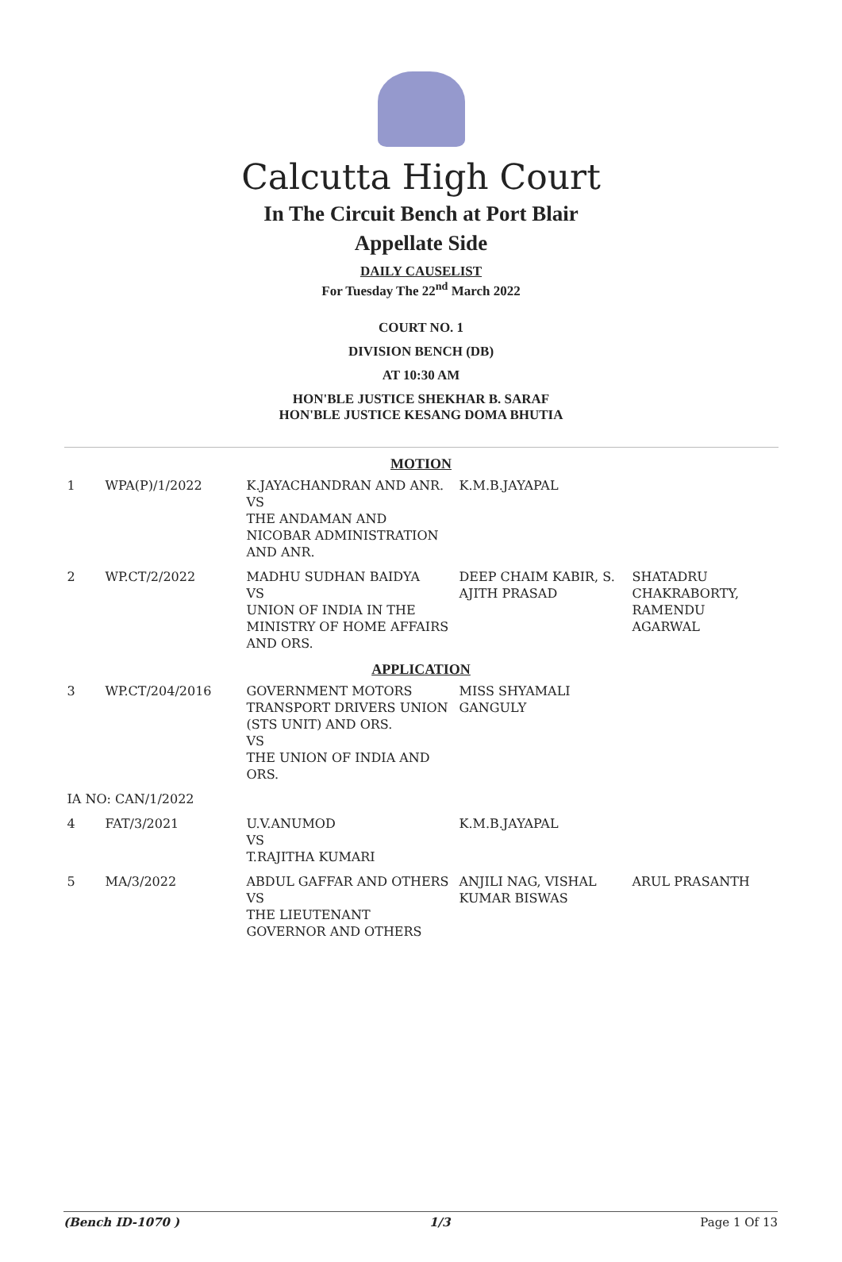Calcutta High Court
In The Circuit Bench at Port Blair
Appellate Side
DAILY CAUSELIST
For Tuesday The 22<sup>nd</sup> March 2022
COURT NO. 1
DIVISION BENCH (DB)
AT 10:30 AM
HON'BLE JUSTICE SHEKHAR B. SARAF
HON'BLE JUSTICE KESANG DOMA BHUTIA
| MOTION | | | | |
| 1 | WPA(P)/1/2022 | K.JAYACHANDRAN AND ANR. VS THE ANDAMAN AND NICOBAR ADMINISTRATION AND ANR. | K.M.B.JAYAPAL | |
| 2 | WP.CT/2/2022 | MADHU SUDHAN BAIDYA VS UNION OF INDIA IN THE MINISTRY OF HOME AFFAIRS AND ORS. | DEEP CHAIM KABIR, S. AJITH PRASAD | SHATADRU CHAKRABORTY, RAMENDU AGARWAL |
| APPLICATION | | | | |
| 3 | WP.CT/204/2016 | GOVERNMENT MOTORS TRANSPORT DRIVERS UNION (STS UNIT) AND ORS. VS THE UNION OF INDIA AND ORS. | MISS SHYAMALI GANGULY | |
| IA NO: CAN/1/2022 | | | | |
| 4 | FAT/3/2021 | U.V.ANUMOD VS T.RAJITHA KUMARI | K.M.B.JAYAPAL | |
| 5 | MA/3/2022 | ABDUL GAFFAR AND OTHERS VS THE LIEUTENANT GOVERNOR AND OTHERS | ANJILI NAG, VISHAL KUMAR BISWAS | ARUL PRASANTH |
(Bench ID-1070 ) 1/3 Page 1 Of 13